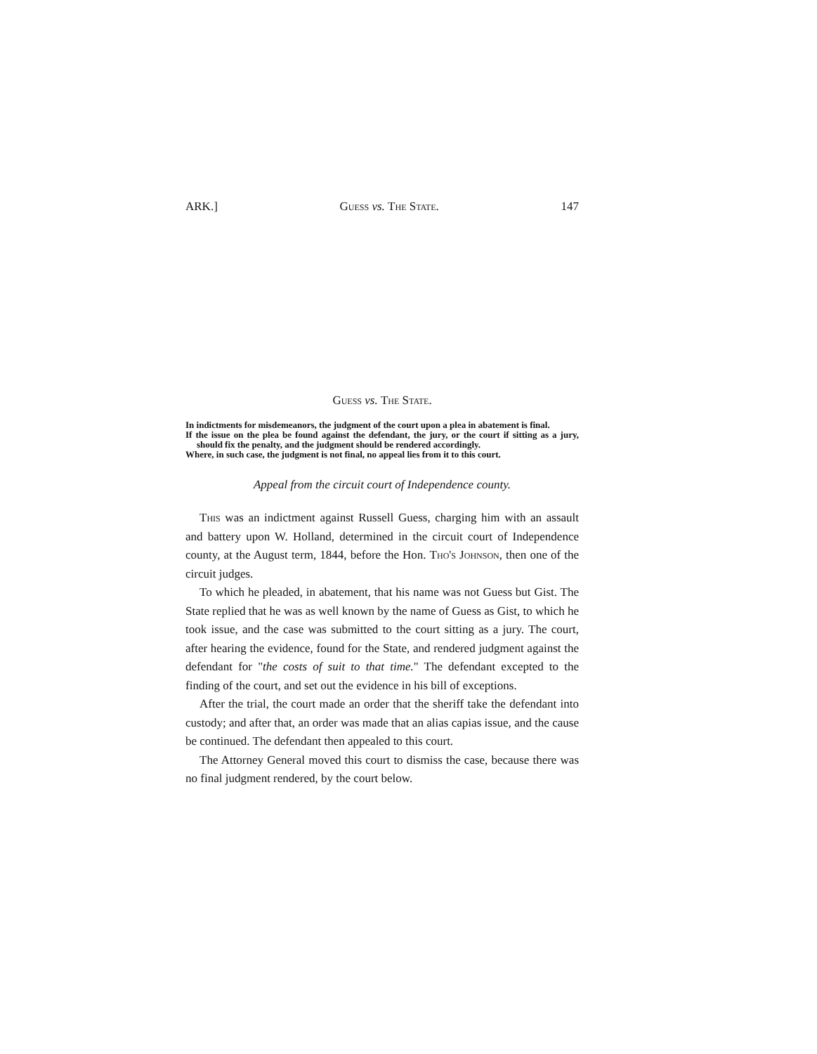ARK.] Guess vs. The State. 147
Guess vs. The State.
In indictments for misdemeanors, the judgment of the court upon a plea in abatement is final.
If the issue on the plea be found against the defendant, the jury, or the court if sitting as a jury, should fix the penalty, and the judgment should be rendered accordingly.
Where, in such case, the judgment is not final, no appeal lies from it to this court.
Appeal from the circuit court of Independence county.
This was an indictment against Russell Guess, charging him with an assault and battery upon W. Holland, determined in the circuit court of Independence county, at the August term, 1844, before the Hon. Tho's Johnson, then one of the circuit judges.
To which he pleaded, in abatement, that his name was not Guess but Gist. The State replied that he was as well known by the name of Guess as Gist, to which he took issue, and the case was submitted to the court sitting as a jury. The court, after hearing the evidence, found for the State, and rendered judgment against the defendant for "the costs of suit to that time." The defendant excepted to the finding of the court, and set out the evidence in his bill of exceptions.
After the trial, the court made an order that the sheriff take the defendant into custody; and after that, an order was made that an alias capias issue, and the cause be continued. The defendant then appealed to this court.
The Attorney General moved this court to dismiss the case, because there was no final judgment rendered, by the court below.